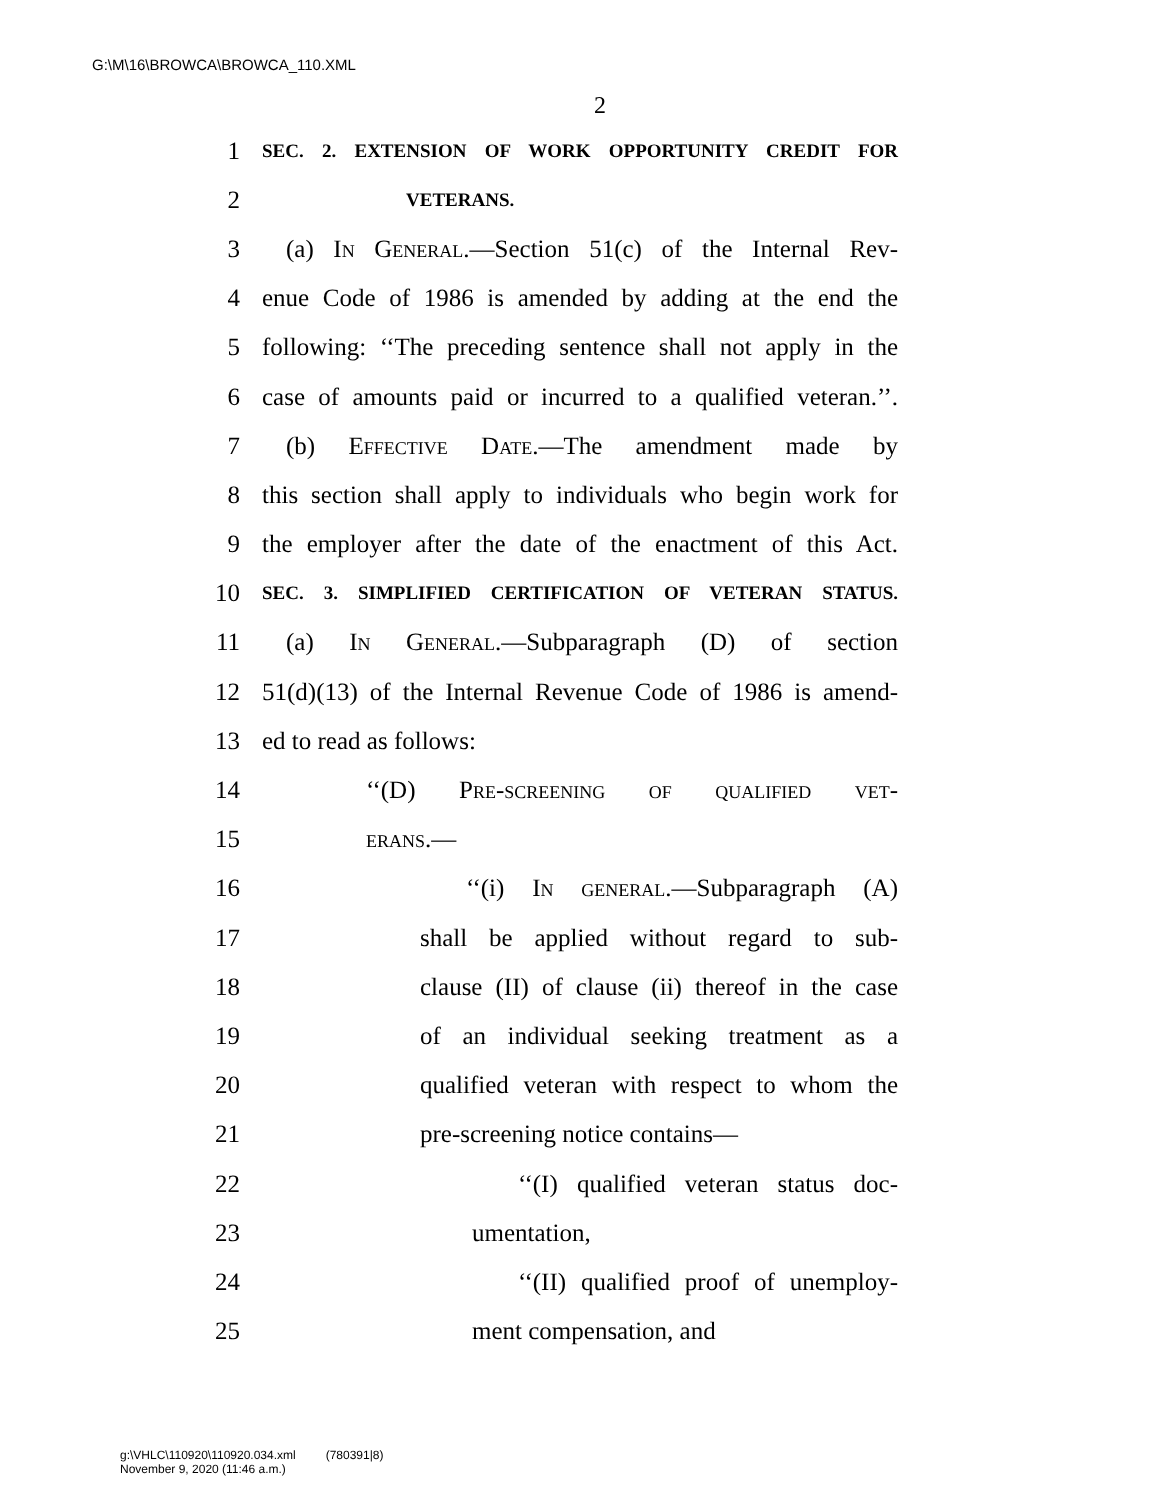G:\M\16\BROWCA\BROWCA_110.XML
2
1 SEC. 2. EXTENSION OF WORK OPPORTUNITY CREDIT FOR
2 VETERANS.
3 (a) In General.—Section 51(c) of the Internal Rev-
4 enue Code of 1986 is amended by adding at the end the
5 following: ‘‘The preceding sentence shall not apply in the
6 case of amounts paid or incurred to a qualified veteran.’’.
7 (b) Effective Date.—The amendment made by
8 this section shall apply to individuals who begin work for
9 the employer after the date of the enactment of this Act.
10 SEC. 3. SIMPLIFIED CERTIFICATION OF VETERAN STATUS.
11 (a) In General.—Subparagraph (D) of section
12 51(d)(13) of the Internal Revenue Code of 1986 is amend-
13 ed to read as follows:
14 ‘‘(D) Pre-screening of qualified vet-
15 erans.—
16 ‘‘(i) In general.—Subparagraph (A)
17 shall be applied without regard to sub-
18 clause (II) of clause (ii) thereof in the case
19 of an individual seeking treatment as a
20 qualified veteran with respect to whom the
21 pre-screening notice contains—
22 ‘‘(I) qualified veteran status doc-
23 umentation,
24 ‘‘(II) qualified proof of unemploy-
25 ment compensation, and
g:\VHLC\110920\110920.034.xml (780391|8)
November 9, 2020 (11:46 a.m.)